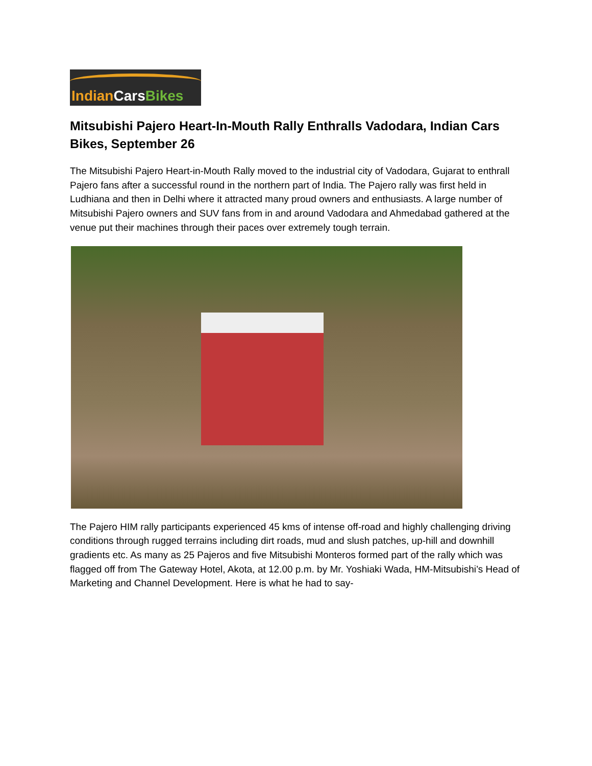Indian Cars Bikes
Mitsubishi Pajero Heart-In-Mouth Rally Enthralls Vadodara, Indian Cars Bikes, September 26
The Mitsubishi Pajero Heart-in-Mouth Rally moved to the industrial city of Vadodara, Gujarat to enthrall Pajero fans after a successful round in the northern part of India. The Pajero rally was first held in Ludhiana and then in Delhi where it attracted many proud owners and enthusiasts. A large number of Mitsubishi Pajero owners and SUV fans from in and around Vadodara and Ahmedabad gathered at the venue put their machines through their paces over extremely tough terrain.
The Pajero HIM rally participants experienced 45 kms of intense off-road and highly challenging driving conditions through rugged terrains including dirt roads, mud and slush patches, up-hill and downhill gradients etc. As many as 25 Pajeros and five Mitsubishi Monteros formed part of the rally which was flagged off from The Gateway Hotel, Akota, at 12.00 p.m. by Mr. Yoshiaki Wada, HM-Mitsubishi’s Head of Marketing and Channel Development. Here is what he had to say-